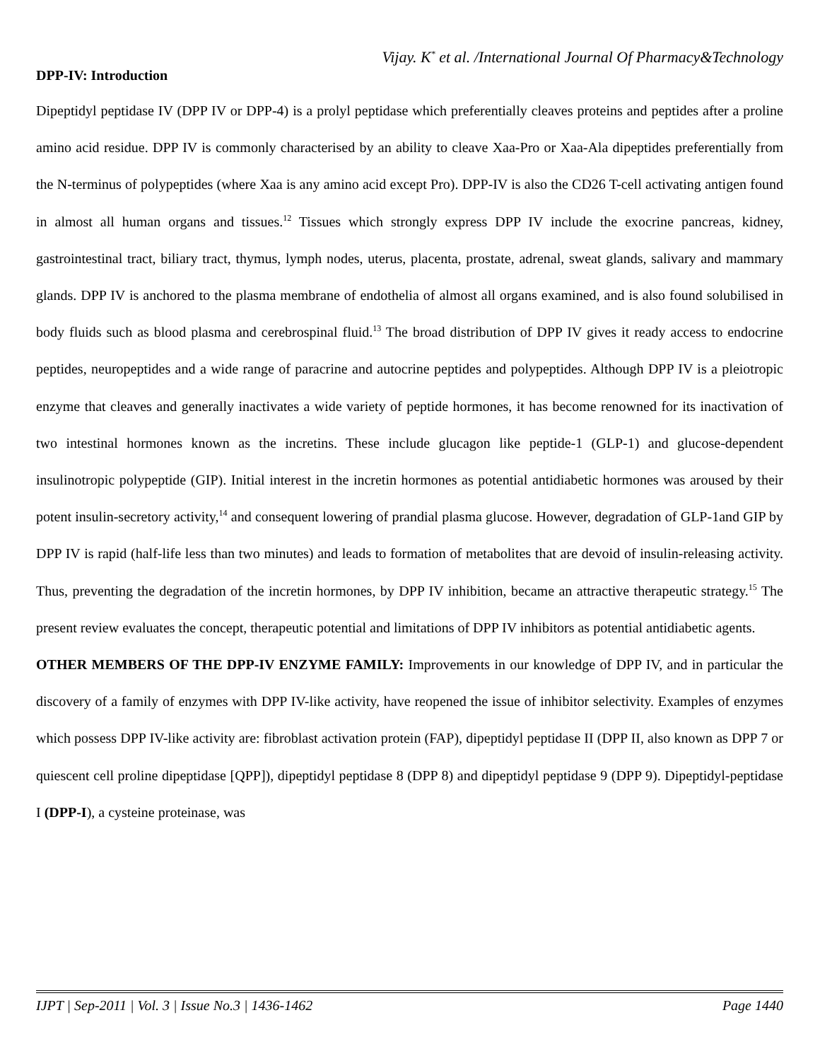Vijay. K<sup>*</sup> et al. /International Journal Of Pharmacy&Technology
DPP-IV: Introduction
Dipeptidyl peptidase IV (DPP IV or DPP-4) is a prolyl peptidase which preferentially cleaves proteins and peptides after a proline amino acid residue. DPP IV is commonly characterised by an ability to cleave Xaa-Pro or Xaa-Ala dipeptides preferentially from the N-terminus of polypeptides (where Xaa is any amino acid except Pro). DPP-IV is also the CD26 T-cell activating antigen found in almost all human organs and tissues.<sup>12</sup> Tissues which strongly express DPP IV include the exocrine pancreas, kidney, gastrointestinal tract, biliary tract, thymus, lymph nodes, uterus, placenta, prostate, adrenal, sweat glands, salivary and mammary glands. DPP IV is anchored to the plasma membrane of endothelia of almost all organs examined, and is also found solubilised in body fluids such as blood plasma and cerebrospinal fluid.<sup>13</sup> The broad distribution of DPP IV gives it ready access to endocrine peptides, neuropeptides and a wide range of paracrine and autocrine peptides and polypeptides. Although DPP IV is a pleiotropic enzyme that cleaves and generally inactivates a wide variety of peptide hormones, it has become renowned for its inactivation of two intestinal hormones known as the incretins. These include glucagon like peptide-1 (GLP-1) and glucose-dependent insulinotropic polypeptide (GIP). Initial interest in the incretin hormones as potential antidiabetic hormones was aroused by their potent insulin-secretory activity,<sup>14</sup> and consequent lowering of prandial plasma glucose. However, degradation of GLP-1and GIP by DPP IV is rapid (half-life less than two minutes) and leads to formation of metabolites that are devoid of insulin-releasing activity. Thus, preventing the degradation of the incretin hormones, by DPP IV inhibition, became an attractive therapeutic strategy.<sup>15</sup> The present review evaluates the concept, therapeutic potential and limitations of DPP IV inhibitors as potential antidiabetic agents.
OTHER MEMBERS OF THE DPP-IV ENZYME FAMILY: Improvements in our knowledge of DPP IV, and in particular the discovery of a family of enzymes with DPP IV-like activity, have reopened the issue of inhibitor selectivity. Examples of enzymes which possess DPP IV-like activity are: fibroblast activation protein (FAP), dipeptidyl peptidase II (DPP II, also known as DPP 7 or quiescent cell proline dipeptidase [QPP]), dipeptidyl peptidase 8 (DPP 8) and dipeptidyl peptidase 9 (DPP 9). Dipeptidyl-peptidase I (DPP-I), a cysteine proteinase, was
IJPT | Sep-2011 | Vol. 3 | Issue No.3 | 1436-1462 Page 1440